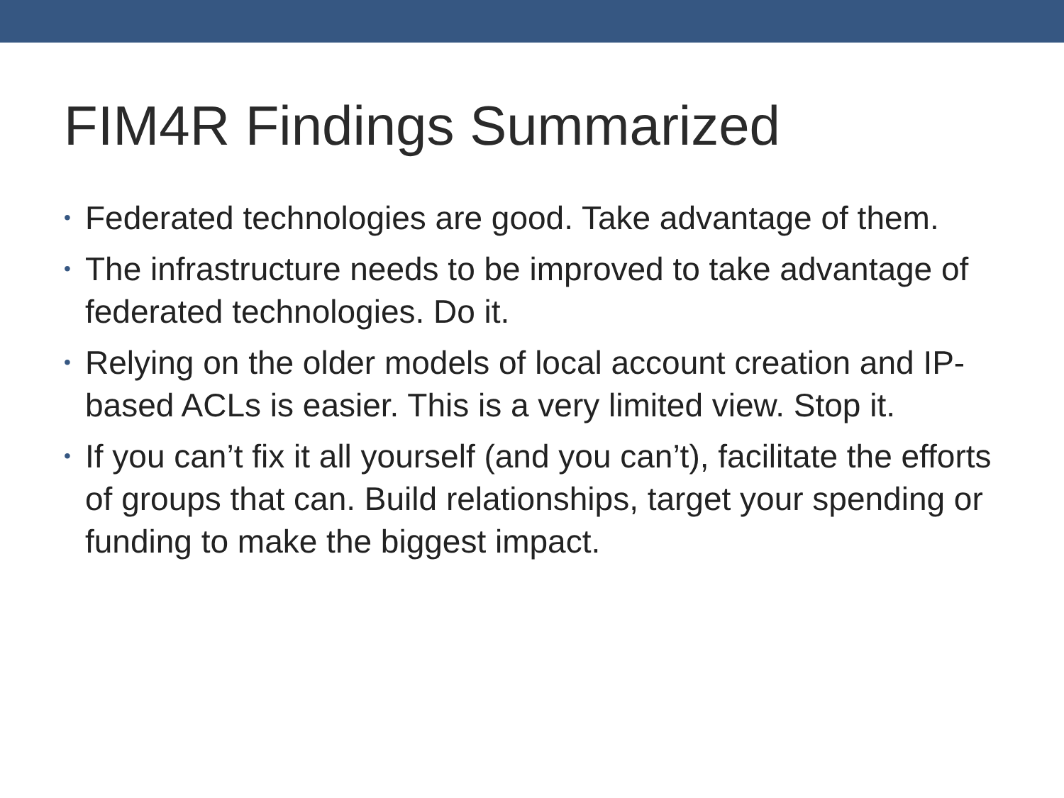FIM4R Findings Summarized
• Federated technologies are good. Take advantage of them.
• The infrastructure needs to be improved to take advantage of federated technologies. Do it.
• Relying on the older models of local account creation and IP-based ACLs is easier. This is a very limited view. Stop it.
• If you can’t fix it all yourself (and you can’t), facilitate the efforts of groups that can. Build relationships, target your spending or funding to make the biggest impact.